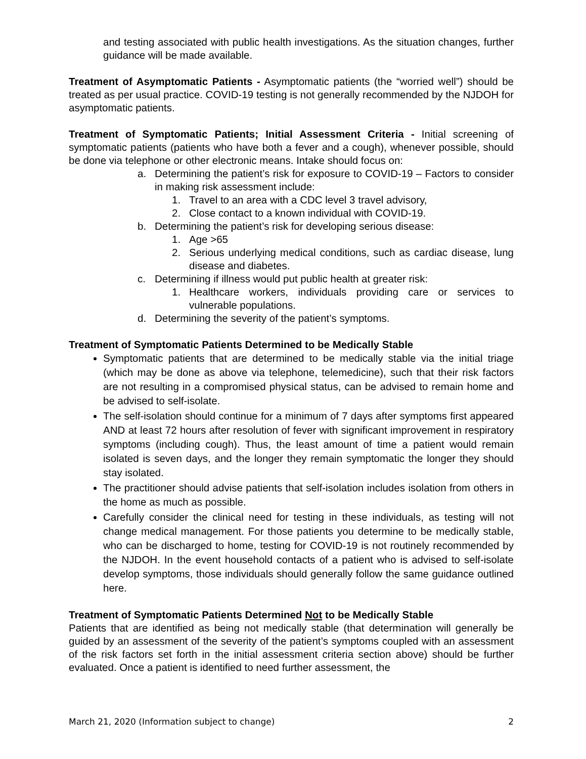and testing associated with public health investigations. As the situation changes, further guidance will be made available.
Treatment of Asymptomatic Patients - Asymptomatic patients (the “worried well”) should be treated as per usual practice. COVID-19 testing is not generally recommended by the NJDOH for asymptomatic patients.
Treatment of Symptomatic Patients; Initial Assessment Criteria - Initial screening of symptomatic patients (patients who have both a fever and a cough), whenever possible, should be done via telephone or other electronic means. Intake should focus on:
a. Determining the patient’s risk for exposure to COVID-19 – Factors to consider in making risk assessment include:
1. Travel to an area with a CDC level 3 travel advisory,
2. Close contact to a known individual with COVID-19.
b. Determining the patient’s risk for developing serious disease:
1. Age >65
2. Serious underlying medical conditions, such as cardiac disease, lung disease and diabetes.
c. Determining if illness would put public health at greater risk:
1. Healthcare workers, individuals providing care or services to vulnerable populations.
d. Determining the severity of the patient’s symptoms.
Treatment of Symptomatic Patients Determined to be Medically Stable
Symptomatic patients that are determined to be medically stable via the initial triage (which may be done as above via telephone, telemedicine), such that their risk factors are not resulting in a compromised physical status, can be advised to remain home and be advised to self-isolate.
The self-isolation should continue for a minimum of 7 days after symptoms first appeared AND at least 72 hours after resolution of fever with significant improvement in respiratory symptoms (including cough). Thus, the least amount of time a patient would remain isolated is seven days, and the longer they remain symptomatic the longer they should stay isolated.
The practitioner should advise patients that self-isolation includes isolation from others in the home as much as possible.
Carefully consider the clinical need for testing in these individuals, as testing will not change medical management. For those patients you determine to be medically stable, who can be discharged to home, testing for COVID-19 is not routinely recommended by the NJDOH. In the event household contacts of a patient who is advised to self-isolate develop symptoms, those individuals should generally follow the same guidance outlined here.
Treatment of Symptomatic Patients Determined Not to be Medically Stable
Patients that are identified as being not medically stable (that determination will generally be guided by an assessment of the severity of the patient’s symptoms coupled with an assessment of the risk factors set forth in the initial assessment criteria section above) should be further evaluated. Once a patient is identified to need further assessment, the
March 21, 2020 (Information subject to change) 2